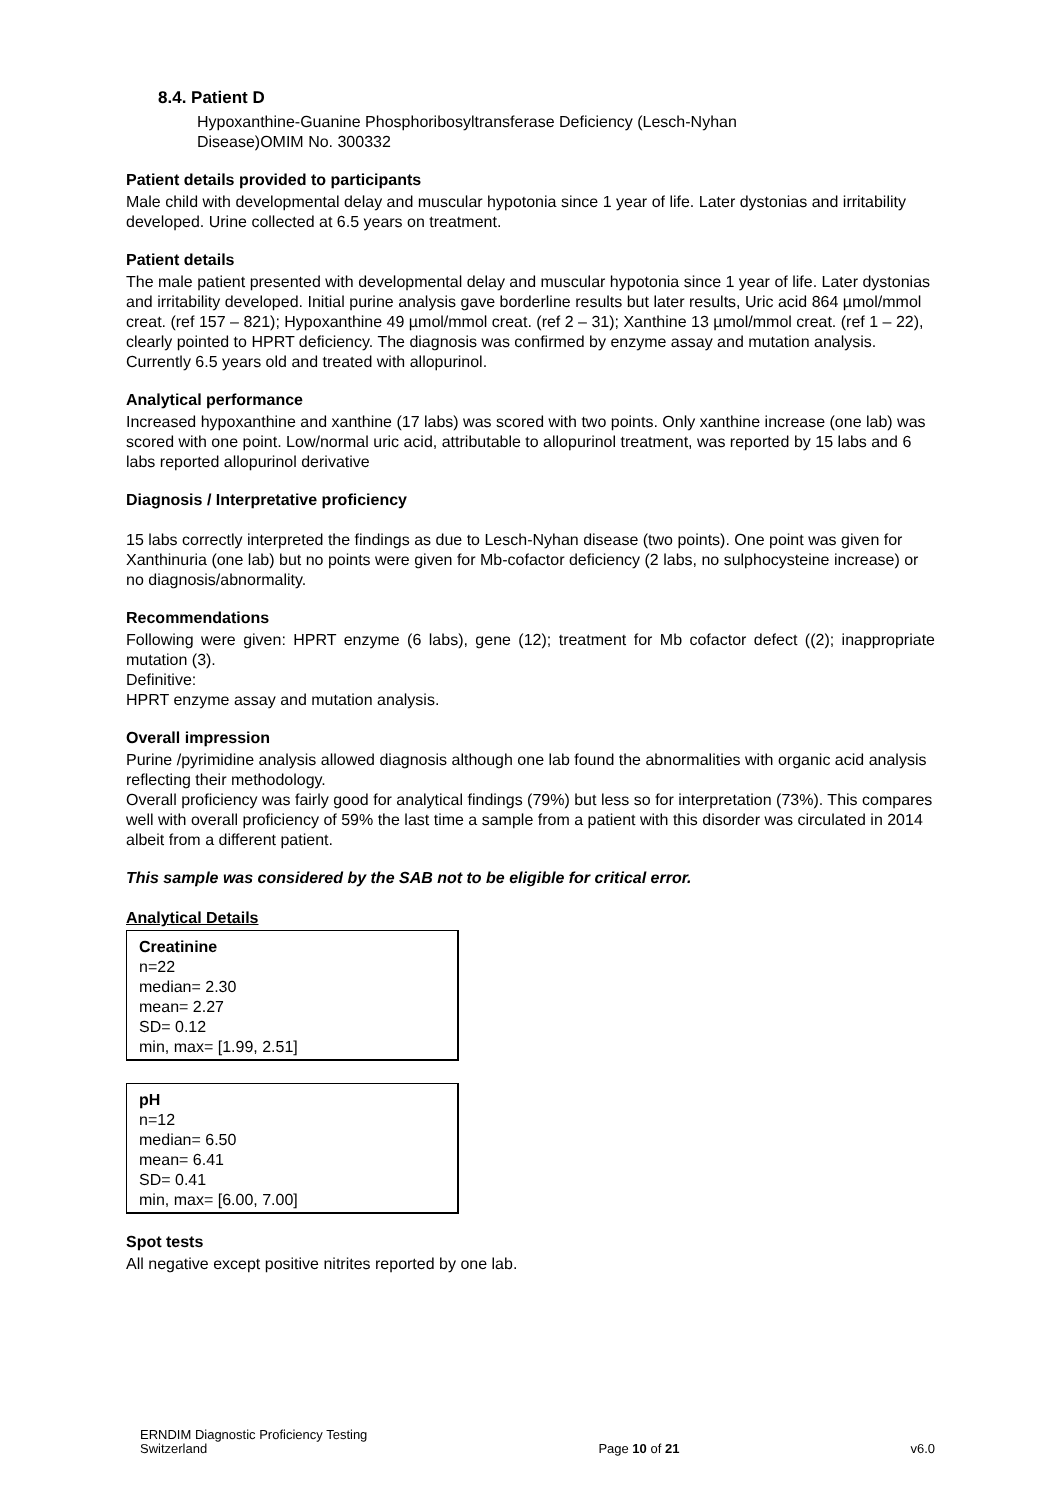8.4. Patient D
Hypoxanthine-Guanine Phosphoribosyltransferase Deficiency (Lesch-Nyhan
Disease)OMIM No. 300332
Patient details provided to participants
Male child with developmental delay and muscular hypotonia since 1 year of life. Later dystonias and irritability developed. Urine collected at 6.5 years on treatment.
Patient details
The male patient presented with developmental delay and muscular hypotonia since 1 year of life. Later dystonias and irritability developed. Initial purine analysis gave borderline results but later results, Uric acid 864 µmol/mmol creat. (ref 157 – 821); Hypoxanthine 49 µmol/mmol creat. (ref 2 – 31); Xanthine 13 µmol/mmol creat. (ref 1 – 22), clearly pointed to HPRT deficiency. The diagnosis was confirmed by enzyme assay and mutation analysis. Currently 6.5 years old and treated with allopurinol.
Analytical performance
Increased hypoxanthine and xanthine (17 labs) was scored with two points. Only xanthine increase (one lab) was scored with one point. Low/normal uric acid, attributable to allopurinol treatment, was reported by 15 labs and 6 labs reported allopurinol derivative
Diagnosis / Interpretative proficiency
15 labs correctly interpreted the findings as due to Lesch-Nyhan disease (two points). One point was given for Xanthinuria (one lab) but no points were given for Mb-cofactor deficiency (2 labs, no sulphocysteine increase) or no diagnosis/abnormality.
Recommendations
Following were given: HPRT enzyme (6 labs), gene (12); treatment for Mb cofactor defect ((2); inappropriate mutation (3).
Definitive:
HPRT enzyme assay and mutation analysis.
Overall impression
Purine /pyrimidine analysis allowed diagnosis although one lab found the abnormalities with organic acid analysis reflecting their methodology.
Overall proficiency was fairly good for analytical findings (79%) but less so for interpretation (73%). This compares well with overall proficiency of 59% the last time a sample from a patient with this disorder was circulated in 2014 albeit from a different patient.
This sample was considered by the SAB not to be eligible for critical error.
Analytical Details
Creatinine
n=22
median= 2.30
mean= 2.27
SD= 0.12
min, max= [1.99, 2.51]
pH
n=12
median= 6.50
mean= 6.41
SD= 0.41
min, max= [6.00, 7.00]
Spot tests
All negative except positive nitrites reported by one lab.
ERNDIM Diagnostic Proficiency Testing
Switzerland
Page 10 of 21
v6.0